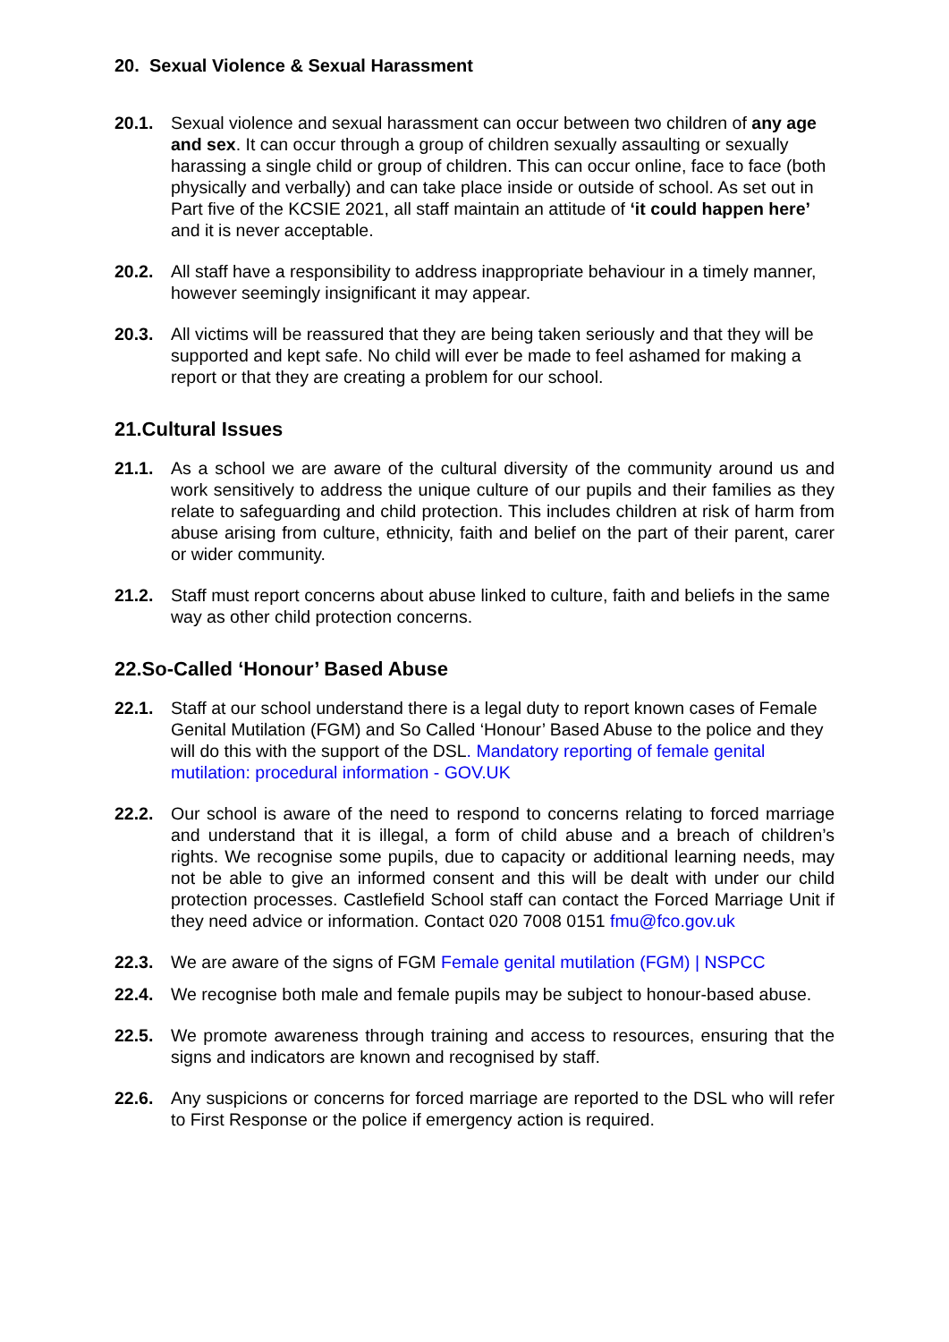20. Sexual Violence & Sexual Harassment
20.1. Sexual violence and sexual harassment can occur between two children of any age and sex. It can occur through a group of children sexually assaulting or sexually harassing a single child or group of children. This can occur online, face to face (both physically and verbally) and can take place inside or outside of school. As set out in Part five of the KCSIE 2021, all staff maintain an attitude of ‘it could happen here’ and it is never acceptable.
20.2. All staff have a responsibility to address inappropriate behaviour in a timely manner, however seemingly insignificant it may appear.
20.3. All victims will be reassured that they are being taken seriously and that they will be supported and kept safe. No child will ever be made to feel ashamed for making a report or that they are creating a problem for our school.
21.Cultural Issues
21.1. As a school we are aware of the cultural diversity of the community around us and work sensitively to address the unique culture of our pupils and their families as they relate to safeguarding and child protection. This includes children at risk of harm from abuse arising from culture, ethnicity, faith and belief on the part of their parent, carer or wider community.
21.2. Staff must report concerns about abuse linked to culture, faith and beliefs in the same way as other child protection concerns.
22.So-Called ‘Honour’ Based Abuse
22.1. Staff at our school understand there is a legal duty to report known cases of Female Genital Mutilation (FGM) and So Called ‘Honour’ Based Abuse to the police and they will do this with the support of the DSL. Mandatory reporting of female genital mutilation: procedural information - GOV.UK
22.2. Our school is aware of the need to respond to concerns relating to forced marriage and understand that it is illegal, a form of child abuse and a breach of children’s rights. We recognise some pupils, due to capacity or additional learning needs, may not be able to give an informed consent and this will be dealt with under our child protection processes. Castlefield School staff can contact the Forced Marriage Unit if they need advice or information. Contact 020 7008 0151 fmu@fco.gov.uk
22.3. We are aware of the signs of FGM Female genital mutilation (FGM) | NSPCC
22.4. We recognise both male and female pupils may be subject to honour-based abuse.
22.5. We promote awareness through training and access to resources, ensuring that the signs and indicators are known and recognised by staff.
22.6. Any suspicions or concerns for forced marriage are reported to the DSL who will refer to First Response or the police if emergency action is required.